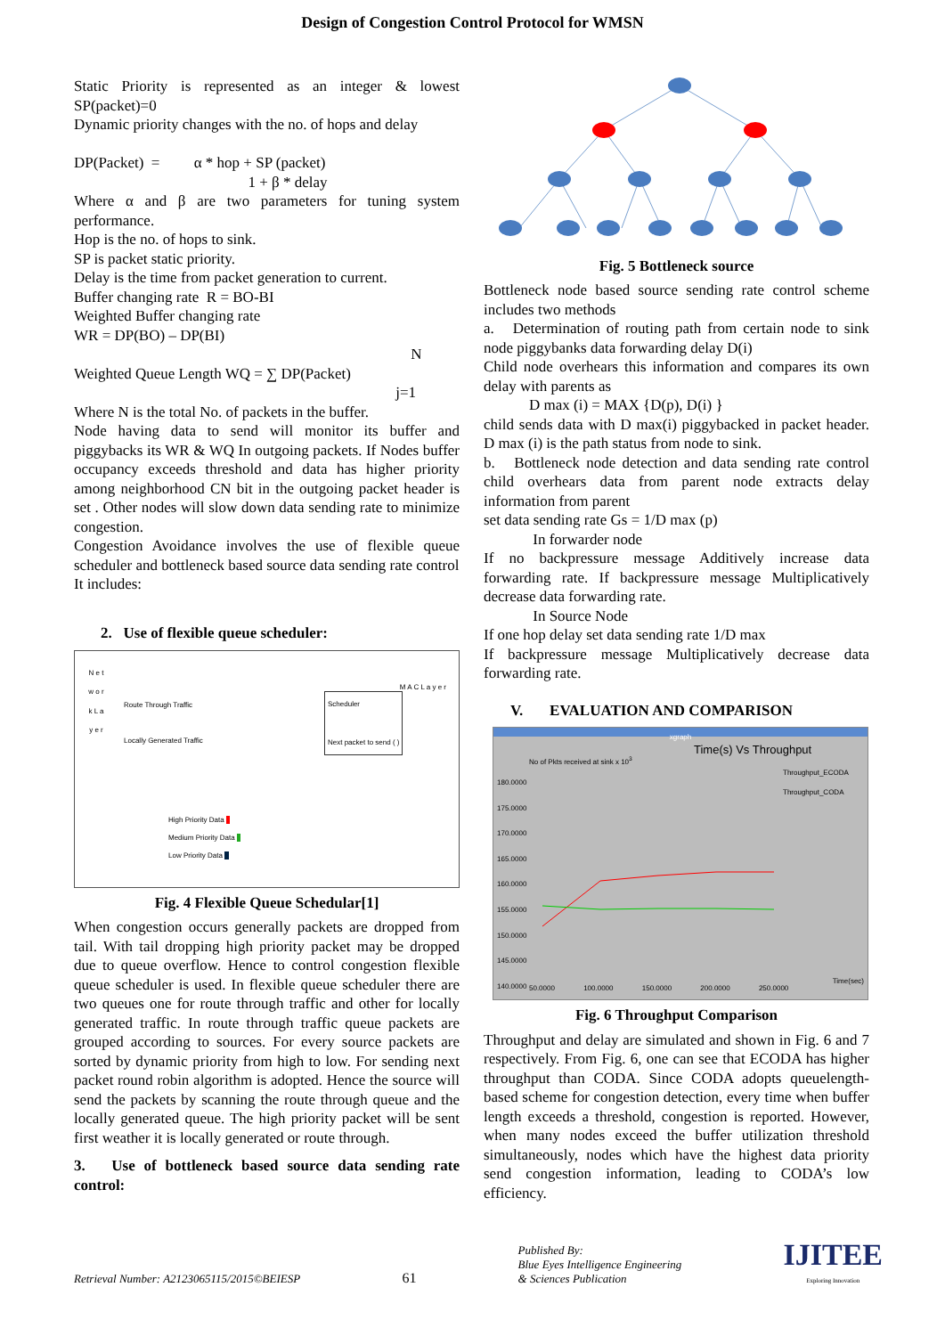Design of Congestion Control Protocol for WMSN
Static Priority is represented as an integer & lowest SP(packet)=0
Dynamic priority changes with the no. of hops and delay
DP(Packet) = α * hop + SP (packet)
1 + β * delay
Where α and β are two parameters for tuning system performance.
Hop is the no. of hops to sink.
SP is packet static priority.
Delay is the time from packet generation to current.
Buffer changing rate R = BO-BI
Weighted Buffer changing rate
WR = DP(BO) – DP(BI)
N
Weighted Queue Length WQ = ∑ DP(Packet)
j=1
Where N is the total No. of packets in the buffer.
Node having data to send will monitor its buffer and piggybacks its WR & WQ In outgoing packets. If Nodes buffer occupancy exceeds threshold and data has higher priority among neighborhood CN bit in the outgoing packet header is set . Other nodes will slow down data sending rate to minimize congestion.
Congestion Avoidance involves the use of flexible queue scheduler and bottleneck based source data sending rate control
It includes:
2. Use of flexible queue scheduler:
N e t w o r k L a y e r
Route Through Traffic
Locally Generated Traffic
Scheduler
Next packet to send ( )
M A C L a y e r
High Priority Data
Medium Priority Data
Low Priority Data
Fig. 4 Flexible Queue Schedular[1]
When congestion occurs generally packets are dropped from tail. With tail dropping high priority packet may be dropped due to queue overflow. Hence to control congestion flexible queue scheduler is used. In flexible queue scheduler there are two queues one for route through traffic and other for locally generated traffic. In route through traffic queue packets are grouped according to sources. For every source packets are sorted by dynamic priority from high to low. For sending next packet round robin algorithm is adopted. Hence the source will send the packets by scanning the route through queue and the locally generated queue. The high priority packet will be sent first weather it is locally generated or route through.
3. Use of bottleneck based source data sending rate control:
Fig. 5 Bottleneck source
Bottleneck node based source sending rate control scheme includes two methods
a. Determination of routing path from certain node to sink node piggybanks data forwarding delay D(i)
Child node overhears this information and compares its own delay with parents as
D max (i) = MAX {D(p), D(i) }
child sends data with D max(i) piggybacked in packet header. D max (i) is the path status from node to sink.
b. Bottleneck node detection and data sending rate control child overhears data from parent node extracts delay information from parent
set data sending rate Gs = 1/D max (p)
In forwarder node
If no backpressure message Additively increase data forwarding rate. If backpressure message Multiplicatively decrease data forwarding rate.
In Source Node
If one hop delay set data sending rate 1/D max
If backpressure message Multiplicatively decrease data forwarding rate.
V. EVALUATION AND COMPARISON
xgraph
No of Pkts received at sink x 10<sup>3</sup>
Time(s) Vs Throughput
Throughput_ECODA
Throughput_CODA
180.0000
175.0000
170.0000
165.0000
160.0000
155.0000
150.0000
145.0000
140.0000
50.0000 100.0000 150.0000 200.0000 250.0000
Time(sec)
Fig. 6 Throughput Comparison
Throughput and delay are simulated and shown in Fig. 6 and 7 respectively. From Fig. 6, one can see that ECODA has higher throughput than CODA. Since CODA adopts queuelength-based scheme for congestion detection, every time when buffer length exceeds a threshold, congestion is reported. However, when many nodes exceed the buffer utilization threshold simultaneously, nodes which have the highest data priority send congestion information, leading to CODA’s low efficiency.
Retrieval Number: A2123065115/2015©BEIESP
61
Published By:
Blue Eyes Intelligence Engineering
& Sciences Publication
IJITEE
Exploring Innovation